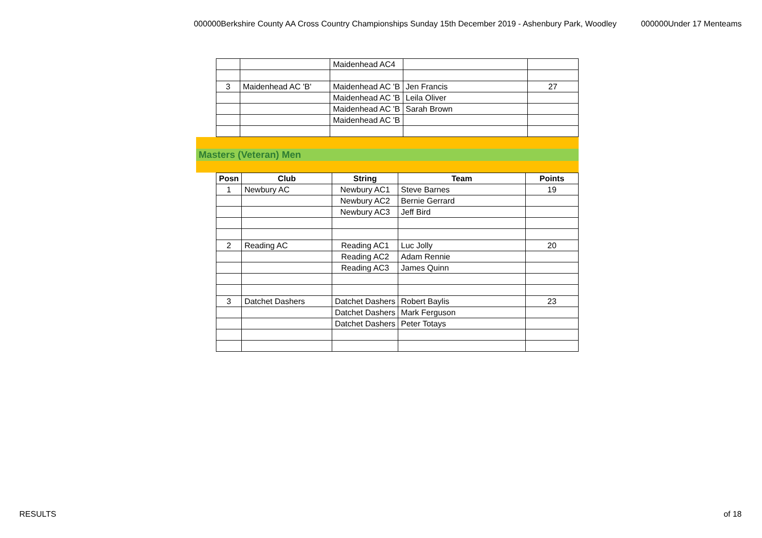000000Berkshire County AA Cross Country Championships Sunday 15th December 2019 - Ashenbury Park, Woodley 000000Under 17 Menteams
| | | Maidenhead AC4 | | |
| 3 | Maidenhead AC 'B' | Maidenhead AC 'B | Jen Francis | 27 |
| | | Maidenhead AC 'B | Leila Oliver | |
| | | Maidenhead AC 'B | Sarah Brown | |
| | | Maidenhead AC 'B | | |
Masters (Veteran) Men
| Posn | Club | String | Team | Points |
| --- | --- | --- | --- | --- |
| 1 | Newbury AC | Newbury AC1 | Steve Barnes | 19 |
| | | Newbury AC2 | Bernie Gerrard | |
| | | Newbury AC3 | Jeff Bird | |
| 2 | Reading AC | Reading AC1 | Luc Jolly | 20 |
| | | Reading AC2 | Adam Rennie | |
| | | Reading AC3 | James Quinn | |
| 3 | Datchet Dashers | Datchet Dashers | Robert Baylis | 23 |
| | | Datchet Dashers | Mark Ferguson | |
| | | Datchet Dashers | Peter Totays | |
RESULTS of 18